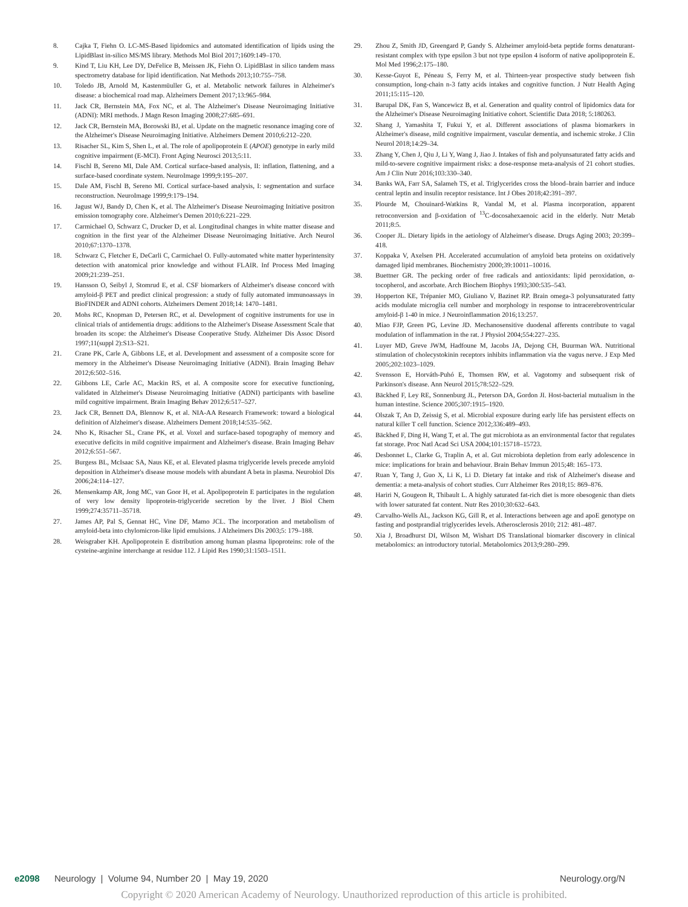8. Cajka T, Fiehn O. LC-MS-Based lipidomics and automated identification of lipids using the LipidBlast in-silico MS/MS library. Methods Mol Biol 2017;1609:149–170.
9. Kind T, Liu KH, Lee DY, DeFelice B, Meissen JK, Fiehn O. LipidBlast in silico tandem mass spectrometry database for lipid identification. Nat Methods 2013;10:755–758.
10. Toledo JB, Arnold M, Kastenmüuller G, et al. Metabolic network failures in Alzheimer's disease: a biochemical road map. Alzheimers Dement 2017;13:965–984.
11. Jack CR, Bernstein MA, Fox NC, et al. The Alzheimer's Disease Neuroimaging Initiative (ADNI): MRI methods. J Magn Reson Imaging 2008;27:685–691.
12. Jack CR, Bernstein MA, Borowski BJ, et al. Update on the magnetic resonance imaging core of the Alzheimer's Disease Neuroimaging Initiative. Alzheimers Dement 2010;6:212–220.
13. Risacher SL, Kim S, Shen L, et al. The role of apolipoprotein E (APOE) genotype in early mild cognitive impairment (E-MCI). Front Aging Neurosci 2013;5:11.
14. Fischl B, Sereno MI, Dale AM. Cortical surface-based analysis, II: inflation, flattening, and a surface-based coordinate system. NeuroImage 1999;9:195–207.
15. Dale AM, Fischl B, Sereno MI. Cortical surface-based analysis, I: segmentation and surface reconstruction. NeuroImage 1999;9:179–194.
16. Jagust WJ, Bandy D, Chen K, et al. The Alzheimer's Disease Neuroimaging Initiative positron emission tomography core. Alzheimer's Demen 2010;6:221–229.
17. Carmichael O, Schwarz C, Drucker D, et al. Longitudinal changes in white matter disease and cognition in the first year of the Alzheimer Disease Neuroimaging Initiative. Arch Neurol 2010;67:1370–1378.
18. Schwarz C, Fletcher E, DeCarli C, Carmichael O. Fully-automated white matter hyperintensity detection with anatomical prior knowledge and without FLAIR. Inf Process Med Imaging 2009;21:239–251.
19. Hansson O, Seibyl J, Stomrud E, et al. CSF biomarkers of Alzheimer's disease concord with amyloid-β PET and predict clinical progression: a study of fully automated immunoassays in BioFINDER and ADNI cohorts. Alzheimers Dement 2018;14: 1470–1481.
20. Mohs RC, Knopman D, Petersen RC, et al. Development of cognitive instruments for use in clinical trials of antidementia drugs: additions to the Alzheimer's Disease Assessment Scale that broaden its scope: the Alzheimer's Disease Cooperative Study. Alzheimer Dis Assoc Disord 1997;11(suppl 2):S13–S21.
21. Crane PK, Carle A, Gibbons LE, et al. Development and assessment of a composite score for memory in the Alzheimer's Disease Neuroimaging Initiative (ADNI). Brain Imaging Behav 2012;6:502–516.
22. Gibbons LE, Carle AC, Mackin RS, et al. A composite score for executive functioning, validated in Alzheimer's Disease Neuroimaging Initiative (ADNI) participants with baseline mild cognitive impairment. Brain Imaging Behav 2012;6:517–527.
23. Jack CR, Bennett DA, Blennow K, et al. NIA-AA Research Framework: toward a biological definition of Alzheimer's disease. Alzheimers Dement 2018;14:535–562.
24. Nho K, Risacher SL, Crane PK, et al. Voxel and surface-based topography of memory and executive deficits in mild cognitive impairment and Alzheimer's disease. Brain Imaging Behav 2012;6:551–567.
25. Burgess BL, McIsaac SA, Naus KE, et al. Elevated plasma triglyceride levels precede amyloid deposition in Alzheimer's disease mouse models with abundant A beta in plasma. Neurobiol Dis 2006;24:114–127.
26. Mensenkamp AR, Jong MC, van Goor H, et al. Apolipoprotein E participates in the regulation of very low density lipoprotein-triglyceride secretion by the liver. J Biol Chem 1999;274:35711–35718.
27. James AP, Pal S, Gennat HC, Vine DF, Mamo JCL. The incorporation and metabolism of amyloid-beta into chylomicron-like lipid emulsions. J Alzheimers Dis 2003;5: 179–188.
28. Weisgraber KH. Apolipoprotein E distribution among human plasma lipoproteins: role of the cysteine-arginine interchange at residue 112. J Lipid Res 1990;31:1503–1511.
29. Zhou Z, Smith JD, Greengard P, Gandy S. Alzheimer amyloid-beta peptide forms denaturant-resistant complex with type epsilon 3 but not type epsilon 4 isoform of native apolipoprotein E. Mol Med 1996;2:175–180.
30. Kesse-Guyot E, Péneau S, Ferry M, et al. Thirteen-year prospective study between fish consumption, long-chain n-3 fatty acids intakes and cognitive function. J Nutr Health Aging 2011;15:115–120.
31. Barupal DK, Fan S, Wancewicz B, et al. Generation and quality control of lipidomics data for the Alzheimer's Disease Neuroimaging Initiative cohort. Scientific Data 2018; 5:180263.
32. Shang J, Yamashita T, Fukui Y, et al. Different associations of plasma biomarkers in Alzheimer's disease, mild cognitive impairment, vascular dementia, and ischemic stroke. J Clin Neurol 2018;14:29–34.
33. Zhang Y, Chen J, Qiu J, Li Y, Wang J, Jiao J. Intakes of fish and polyunsaturated fatty acids and mild-to-severe cognitive impairment risks: a dose-response meta-analysis of 21 cohort studies. Am J Clin Nutr 2016;103:330–340.
34. Banks WA, Farr SA, Salameh TS, et al. Triglycerides cross the blood–brain barrier and induce central leptin and insulin receptor resistance. Int J Obes 2018;42:391–397.
35. Plourde M, Chouinard-Watkins R, Vandal M, et al. Plasma incorporation, apparent retroconversion and β-oxidation of <sup>13</sup>C-docosahexaenoic acid in the elderly. Nutr Metab 2011;8:5.
36. Cooper JL. Dietary lipids in the aetiology of Alzheimer's disease. Drugs Aging 2003; 20:399–418.
37. Koppaka V, Axelsen PH. Accelerated accumulation of amyloid beta proteins on oxidatively damaged lipid membranes. Biochemistry 2000;39:10011–10016.
38. Buettner GR. The pecking order of free radicals and antioxidants: lipid peroxidation, α- tocopherol, and ascorbate. Arch Biochem Biophys 1993;300:535–543.
39. Hopperton KE, Trépanier MO, Giuliano V, Bazinet RP. Brain omega-3 polyunsaturated fatty acids modulate microglia cell number and morphology in response to intracerebroventricular amyloid-β 1-40 in mice. J Neuroinflammation 2016;13:257.
40. Miao FJP, Green PG, Levine JD. Mechanosensitive duodenal afferents contribute to vagal modulation of inflammation in the rat. J Physiol 2004;554:227–235.
41. Luyer MD, Greve JWM, Hadfoune M, Jacobs JA, Dejong CH, Buurman WA. Nutritional stimulation of cholecystokinin receptors inhibits inflammation via the vagus nerve. J Exp Med 2005;202:1023–1029.
42. Svensson E, Horváth-Puhó E, Thomsen RW, et al. Vagotomy and subsequent risk of Parkinson's disease. Ann Neurol 2015;78:522–529.
43. Bäckhed F, Ley RE, Sonnenburg JL, Peterson DA, Gordon JI. Host-bacterial mutualism in the human intestine. Science 2005;307:1915–1920.
44. Olszak T, An D, Zeissig S, et al. Microbial exposure during early life has persistent effects on natural killer T cell function. Science 2012;336:489–493.
45. Bäckhed F, Ding H, Wang T, et al. The gut microbiota as an environmental factor that regulates fat storage. Proc Natl Acad Sci USA 2004;101:15718–15723.
46. Desbonnet L, Clarke G, Traplin A, et al. Gut microbiota depletion from early adolescence in mice: implications for brain and behaviour. Brain Behav Immun 2015;48: 165–173.
47. Ruan Y, Tang J, Guo X, Li K, Li D. Dietary fat intake and risk of Alzheimer's disease and dementia: a meta-analysis of cohort studies. Curr Alzheimer Res 2018;15: 869–876.
48. Hariri N, Gougeon R, Thibault L. A highly saturated fat-rich diet is more obesogenic than diets with lower saturated fat content. Nutr Res 2010;30:632–643.
49. Carvalho-Wells AL, Jackson KG, Gill R, et al. Interactions between age and apoE genotype on fasting and postprandial triglycerides levels. Atherosclerosis 2010; 212: 481–487.
50. Xia J, Broadhurst DI, Wilson M, Wishart DS Translational biomarker discovery in clinical metabolomics: an introductory tutorial. Metabolomics 2013;9:280–299.
e2098 Neurology | Volume 94, Number 20 | May 19, 2020 Neurology.org/N
Copyright © 2020 American Academy of Neurology. Unauthorized reproduction of this article is prohibited.